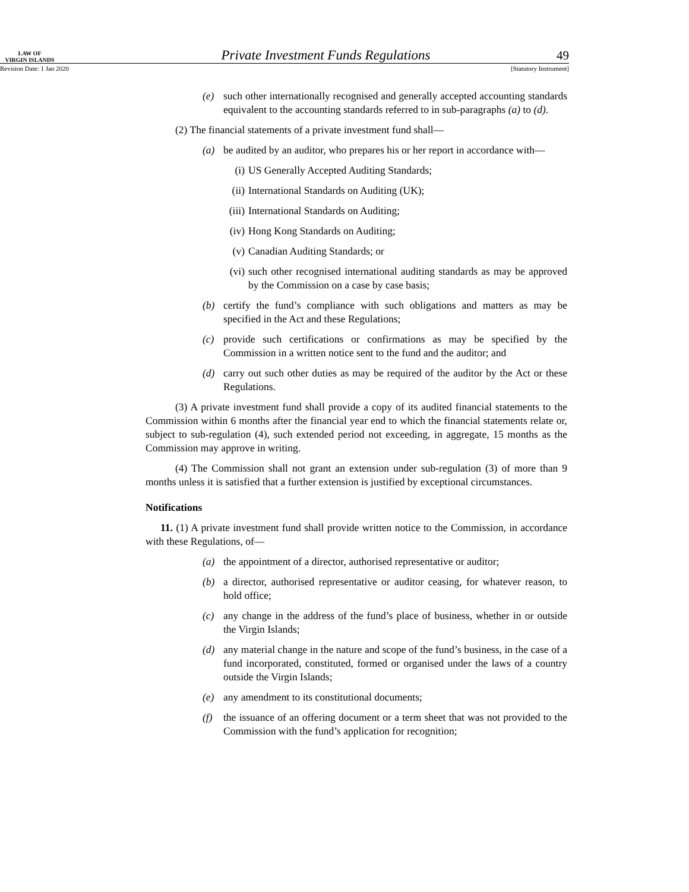LAW OF
VIRGIN ISLANDS
Private Investment Funds Regulations
49
Revision Date: 1 Jan 2020 [Statutory Instrument]
(e) such other internationally recognised and generally accepted accounting standards equivalent to the accounting standards referred to in sub-paragraphs (a) to (d).
(2) The financial statements of a private investment fund shall—
(a) be audited by an auditor, who prepares his or her report in accordance with—
(i) US Generally Accepted Auditing Standards;
(ii) International Standards on Auditing (UK);
(iii) International Standards on Auditing;
(iv) Hong Kong Standards on Auditing;
(v) Canadian Auditing Standards; or
(vi) such other recognised international auditing standards as may be approved by the Commission on a case by case basis;
(b) certify the fund’s compliance with such obligations and matters as may be specified in the Act and these Regulations;
(c) provide such certifications or confirmations as may be specified by the Commission in a written notice sent to the fund and the auditor; and
(d) carry out such other duties as may be required of the auditor by the Act or these Regulations.
(3) A private investment fund shall provide a copy of its audited financial statements to the Commission within 6 months after the financial year end to which the financial statements relate or, subject to sub-regulation (4), such extended period not exceeding, in aggregate, 15 months as the Commission may approve in writing.
(4) The Commission shall not grant an extension under sub-regulation (3) of more than 9 months unless it is satisfied that a further extension is justified by exceptional circumstances.
Notifications
11. (1) A private investment fund shall provide written notice to the Commission, in accordance with these Regulations, of—
(a) the appointment of a director, authorised representative or auditor;
(b) a director, authorised representative or auditor ceasing, for whatever reason, to hold office;
(c) any change in the address of the fund’s place of business, whether in or outside the Virgin Islands;
(d) any material change in the nature and scope of the fund’s business, in the case of a fund incorporated, constituted, formed or organised under the laws of a country outside the Virgin Islands;
(e) any amendment to its constitutional documents;
(f) the issuance of an offering document or a term sheet that was not provided to the Commission with the fund’s application for recognition;